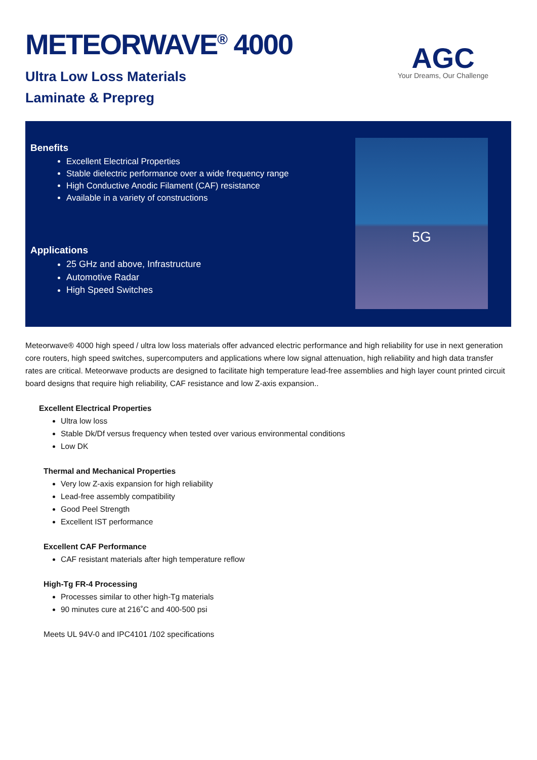METEORWAVE<sup>®</sup> 4000
Ultra Low Loss Materials
Laminate & Prepreg
AGC
Your Dreams, Our Challenge
Benefits
Excellent Electrical Properties
Stable dielectric performance over a wide frequency range
High Conductive Anodic Filament (CAF) resistance
Available in a variety of constructions
Applications
25 GHz and above, Infrastructure
Automotive Radar
High Speed Switches
5G
Meteorwave® 4000 high speed / ultra low loss materials offer advanced electric performance and high reliability for use in next generation core routers, high speed switches, supercomputers and applications where low signal attenuation, high reliability and high data transfer rates are critical. Meteorwave products are designed to facilitate high temperature lead-free assemblies and high layer count printed circuit board designs that require high reliability, CAF resistance and low Z-axis expansion..
Excellent Electrical Properties
Ultra low loss
Stable Dk/Df versus frequency when tested over various environmental conditions
Low DK
Thermal and Mechanical Properties
Very low Z-axis expansion for high reliability
Lead-free assembly compatibility
Good Peel Strength
Excellent IST performance
Excellent CAF Performance
CAF resistant materials after high temperature reflow
High-Tg FR-4 Processing
Processes similar to other high-Tg materials
90 minutes cure at 216˚C and 400-500 psi
Meets UL 94V-0 and IPC4101 /102 specifications